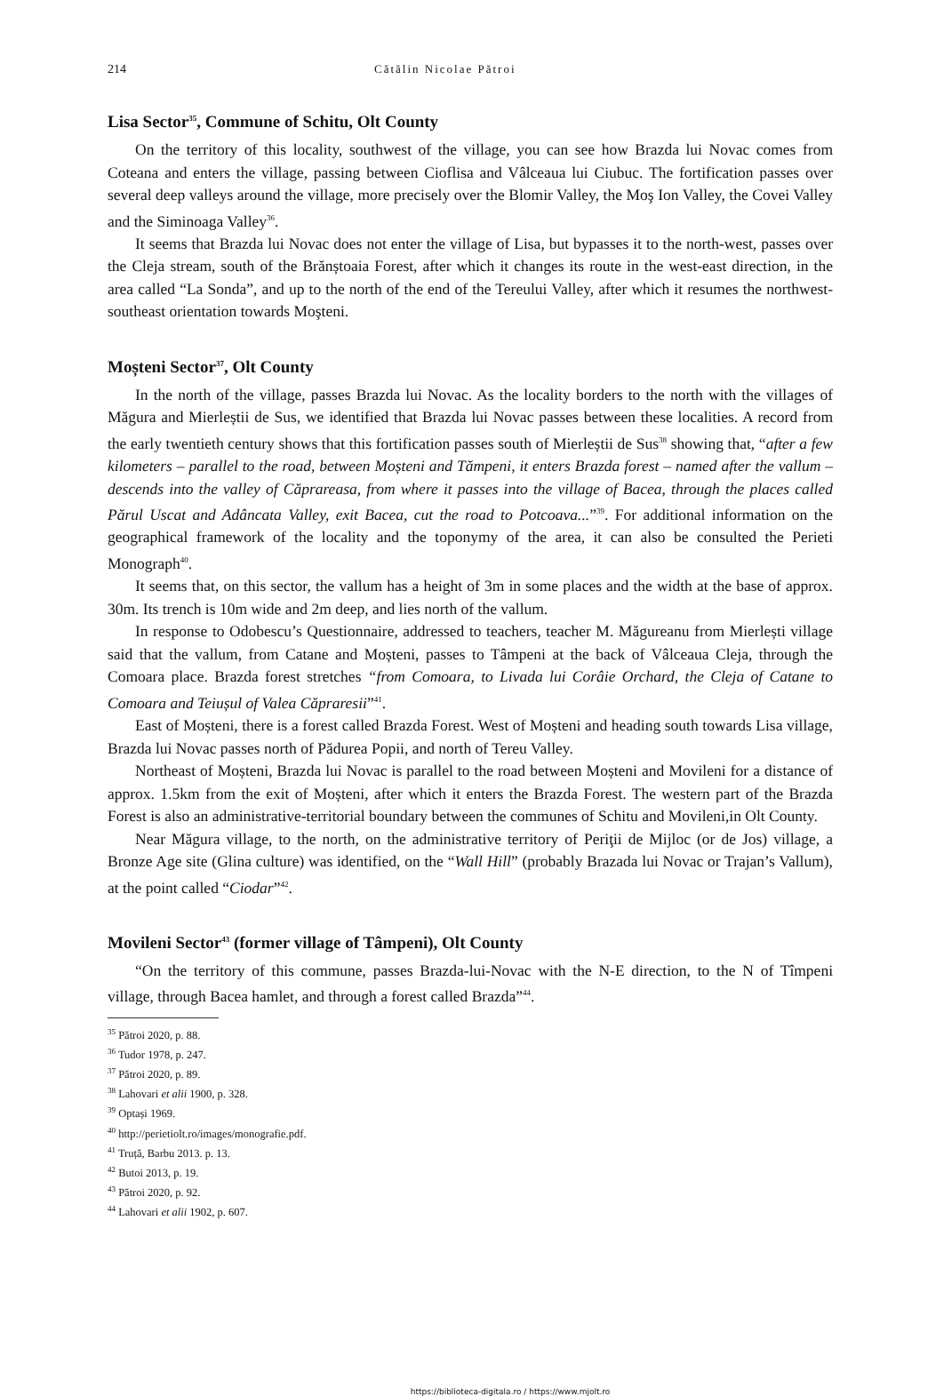214 Cătălin Nicolae Pătroi
Lisa Sector<sup>35</sup>, Commune of Schitu, Olt County
On the territory of this locality, southwest of the village, you can see how Brazda lui Novac comes from Coteana and enters the village, passing between Cioflisa and Vâlceaua lui Ciubuc. The fortification passes over several deep valleys around the village, more precisely over the Blomir Valley, the Moş Ion Valley, the Covei Valley and the Siminoaga Valley<sup>36</sup>.
It seems that Brazda lui Novac does not enter the village of Lisa, but bypasses it to the north-west, passes over the Cleja stream, south of the Brănștoaia Forest, after which it changes its route in the west-east direction, in the area called “La Sonda”, and up to the north of the end of the Tereului Valley, after which it resumes the northwest-southeast orientation towards Moşteni.
Moșteni Sector<sup>37</sup>, Olt County
In the north of the village, passes Brazda lui Novac. As the locality borders to the north with the villages of Măgura and Mierleștii de Sus, we identified that Brazda lui Novac passes between these localities. A record from the early twentieth century shows that this fortification passes south of Mierleștii de Sus<sup>38</sup> showing that, “after a few kilometers – parallel to the road, between Moșteni and Tămpeni, it enters Brazda forest – named after the vallum – descends into the valley of Căprareasa, from where it passes into the village of Bacea, through the places called Părul Uscat and Adâncata Valley, exit Bacea, cut the road to Potcoava...”<sup>39</sup>. For additional information on the geographical framework of the locality and the toponymy of the area, it can also be consulted the Perieti Monograph<sup>40</sup>.
It seems that, on this sector, the vallum has a height of 3m in some places and the width at the base of approx. 30m. Its trench is 10m wide and 2m deep, and lies north of the vallum.
In response to Odobescu’s Questionnaire, addressed to teachers, teacher M. Măgureanu from Mierlești village said that the vallum, from Catane and Moșteni, passes to Tâmpeni at the back of Vâlceaua Cleja, through the Comoara place. Brazda forest stretches “from Comoara, to Livada lui Corâie Orchard, the Cleja of Catane to Comoara and Teiușul of Valea Căpraresii”<sup>41</sup>.
East of Moșteni, there is a forest called Brazda Forest. West of Moșteni and heading south towards Lisa village, Brazda lui Novac passes north of Pădurea Popii, and north of Tereu Valley.
Northeast of Moșteni, Brazda lui Novac is parallel to the road between Moșteni and Movileni for a distance of approx. 1.5km from the exit of Moșteni, after which it enters the Brazda Forest. The western part of the Brazda Forest is also an administrative-territorial boundary between the communes of Schitu and Movileni,in Olt County.
Near Măgura village, to the north, on the administrative territory of Periţii de Mijloc (or de Jos) village, a Bronze Age site (Glina culture) was identified, on the “Wall Hill” (probably Brazada lui Novac or Trajan’s Vallum), at the point called “Ciodar”<sup>42</sup>.
Movileni Sector<sup>43</sup> (former village of Tâmpeni), Olt County
“On the territory of this commune, passes Brazda-lui-Novac with the N-E direction, to the N of Tîmpeni village, through Bacea hamlet, and through a forest called Brazda”<sup>44</sup>.
<sup>35</sup> Pătroi 2020, p. 88.
<sup>36</sup> Tudor 1978, p. 247.
<sup>37</sup> Pătroi 2020, p. 89.
<sup>38</sup> Lahovari et alii 1900, p. 328.
<sup>39</sup> Optași 1969.
<sup>40</sup> http://perietiolt.ro/images/monografie.pdf.
<sup>41</sup> Truță, Barbu 2013. p. 13.
<sup>42</sup> Butoi 2013, p. 19.
<sup>43</sup> Pătroi 2020, p. 92.
<sup>44</sup> Lahovari et alii 1902, p. 607.
https://biblioteca-digitala.ro / https://www.mjolt.ro